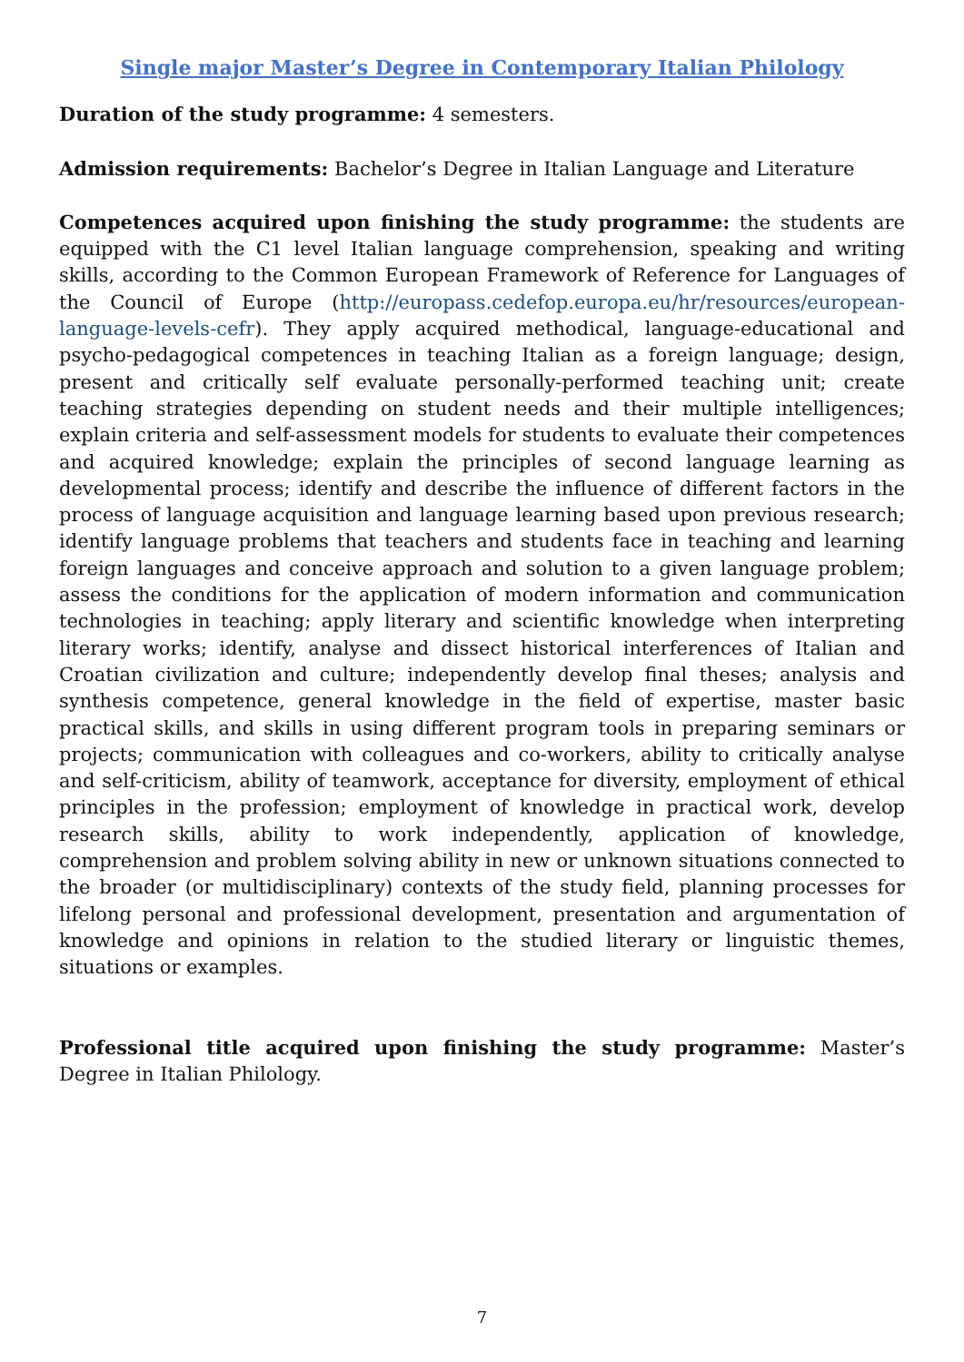Single major Master’s Degree in Contemporary Italian Philology
Duration of the study programme: 4 semesters.
Admission requirements: Bachelor’s Degree in Italian Language and Literature
Competences acquired upon finishing the study programme: the students are equipped with the C1 level Italian language comprehension, speaking and writing skills, according to the Common European Framework of Reference for Languages of the Council of Europe (http://europass.cedefop.europa.eu/hr/resources/european-language-levels-cefr). They apply acquired methodical, language-educational and psycho-pedagogical competences in teaching Italian as a foreign language; design, present and critically self evaluate personally-performed teaching unit; create teaching strategies depending on student needs and their multiple intelligences; explain criteria and self-assessment models for students to evaluate their competences and acquired knowledge; explain the principles of second language learning as developmental process; identify and describe the influence of different factors in the process of language acquisition and language learning based upon previous research; identify language problems that teachers and students face in teaching and learning foreign languages and conceive approach and solution to a given language problem; assess the conditions for the application of modern information and communication technologies in teaching; apply literary and scientific knowledge when interpreting literary works; identify, analyse and dissect historical interferences of Italian and Croatian civilization and culture; independently develop final theses; analysis and synthesis competence, general knowledge in the field of expertise, master basic practical skills, and skills in using different program tools in preparing seminars or projects; communication with colleagues and co-workers, ability to critically analyse and self-criticism, ability of teamwork, acceptance for diversity, employment of ethical principles in the profession; employment of knowledge in practical work, develop research skills, ability to work independently, application of knowledge, comprehension and problem solving ability in new or unknown situations connected to the broader (or multidisciplinary) contexts of the study field, planning processes for lifelong personal and professional development, presentation and argumentation of knowledge and opinions in relation to the studied literary or linguistic themes, situations or examples.
Professional title acquired upon finishing the study programme: Master’s Degree in Italian Philology.
7